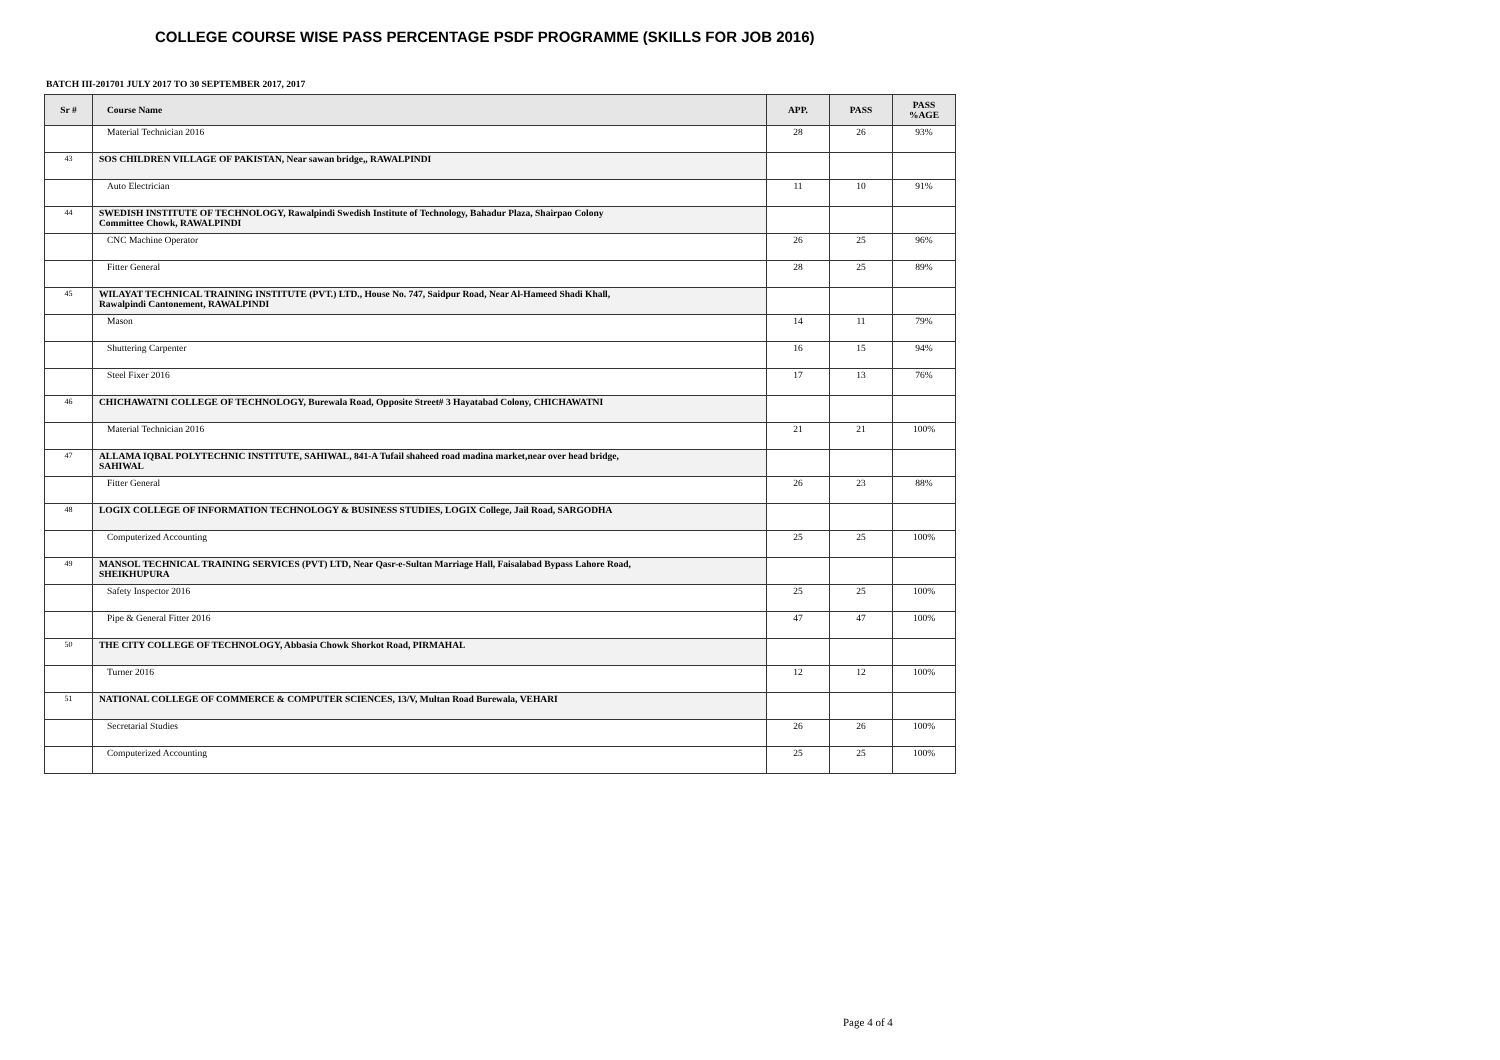COLLEGE COURSE WISE PASS PERCENTAGE PSDF PROGRAMME (SKILLS FOR JOB 2016)
BATCH III-201701 JULY 2017 TO 30 SEPTEMBER 2017, 2017
| Sr # | Course Name | APP. | PASS | PASS %AGE |
| --- | --- | --- | --- | --- |
| | Material Technician 2016 | 28 | 26 | 93% |
| 43 | SOS CHILDREN VILLAGE OF PAKISTAN, Near sawan bridge,, RAWALPINDI | | | |
| | Auto Electrician | 11 | 10 | 91% |
| 44 | SWEDISH INSTITUTE OF TECHNOLOGY, Rawalpindi Swedish Institute of Technology, Bahadur Plaza, Shairpao Colony Committee Chowk, RAWALPINDI | | | |
| | CNC Machine Operator | 26 | 25 | 96% |
| | Fitter General | 28 | 25 | 89% |
| 45 | WILAYAT TECHNICAL TRAINING INSTITUTE (PVT.) LTD., House No. 747, Saidpur Road, Near Al-Hameed Shadi Khall, Rawalpindi Cantonement, RAWALPINDI | | | |
| | Mason | 14 | 11 | 79% |
| | Shuttering Carpenter | 16 | 15 | 94% |
| | Steel Fixer 2016 | 17 | 13 | 76% |
| 46 | CHICHAWATNI COLLEGE OF TECHNOLOGY, Burewala Road, Opposite Street# 3 Hayatabad Colony, CHICHAWATNI | | | |
| | Material Technician 2016 | 21 | 21 | 100% |
| 47 | ALLAMA IQBAL POLYTECHNIC INSTITUTE, SAHIWAL, 841-A Tufail shaheed road madina market,near over head bridge, SAHIWAL | | | |
| | Fitter General | 26 | 23 | 88% |
| 48 | LOGIX COLLEGE OF INFORMATION TECHNOLOGY & BUSINESS STUDIES, LOGIX College, Jail Road, SARGODHA | | | |
| | Computerized Accounting | 25 | 25 | 100% |
| 49 | MANSOL TECHNICAL TRAINING SERVICES (PVT) LTD, Near Qasr-e-Sultan Marriage Hall, Faisalabad Bypass Lahore Road, SHEIKHUPURA | | | |
| | Safety Inspector 2016 | 25 | 25 | 100% |
| | Pipe & General Fitter 2016 | 47 | 47 | 100% |
| 50 | THE CITY COLLEGE OF TECHNOLOGY, Abbasia Chowk Shorkot Road, PIRMAHAL | | | |
| | Turner 2016 | 12 | 12 | 100% |
| 51 | NATIONAL COLLEGE OF COMMERCE & COMPUTER SCIENCES, 13/V, Multan Road Burewala, VEHARI | | | |
| | Secretarial Studies | 26 | 26 | 100% |
| | Computerized Accounting | 25 | 25 | 100% |
Page 4 of 4